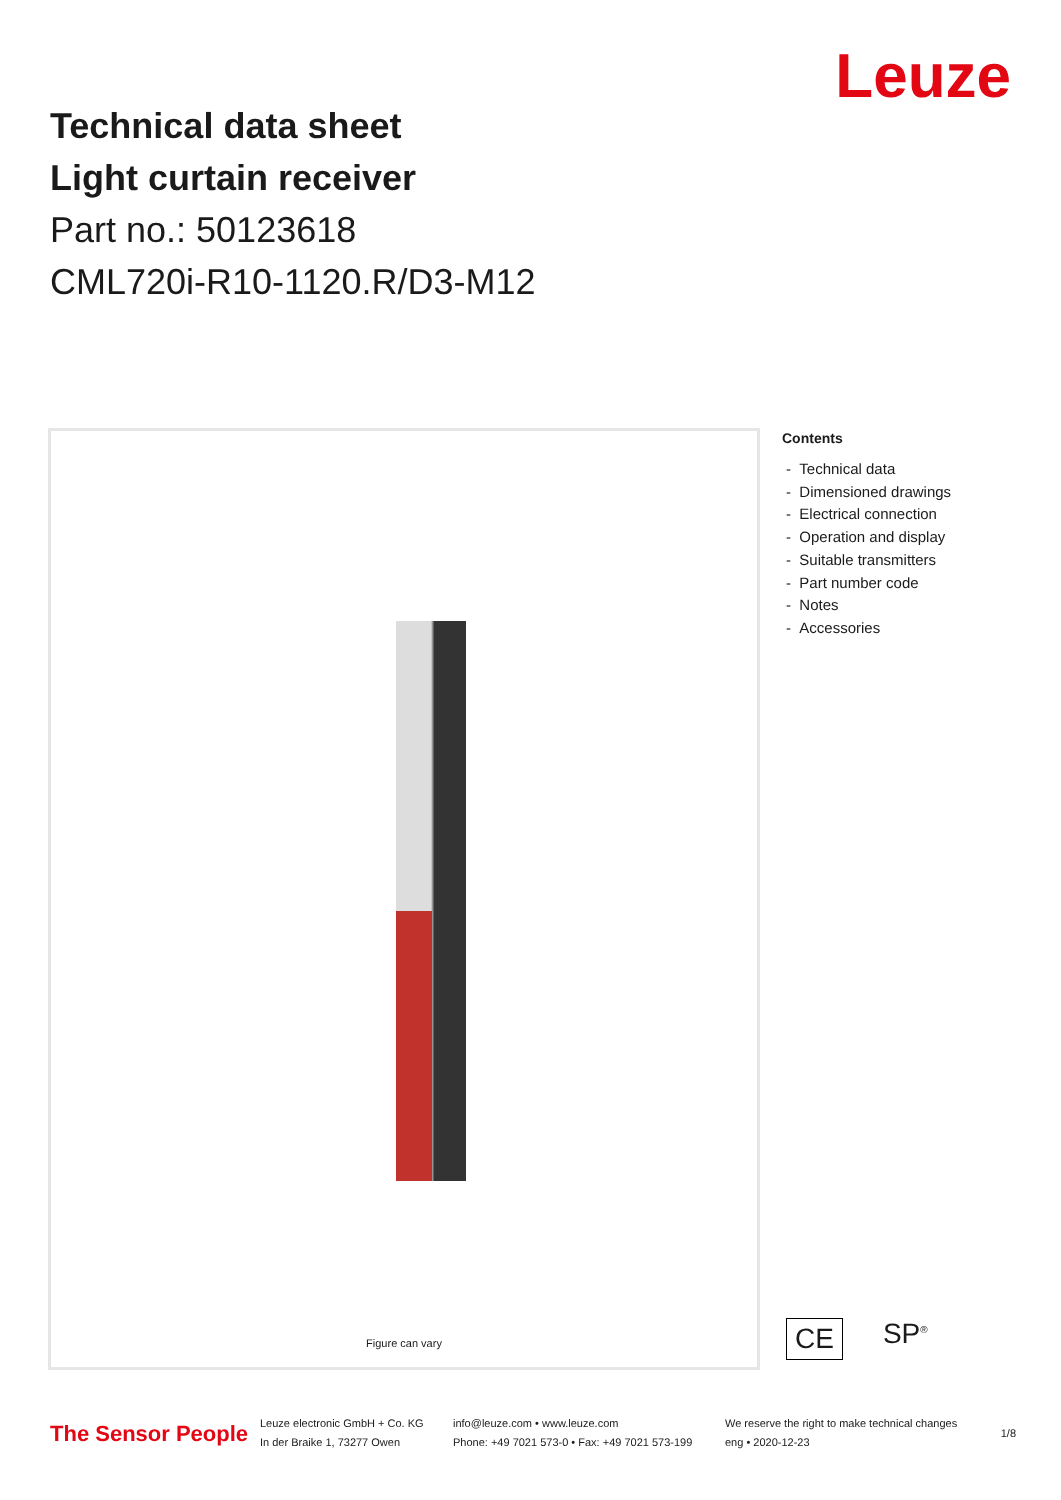Leuze
Technical data sheet
Light curtain receiver
Part no.: 50123618
CML720i-R10-1120.R/D3-M12
Figure can vary
Contents
- Technical data
- Dimensioned drawings
- Electrical connection
- Operation and display
- Suitable transmitters
- Part number code
- Notes
- Accessories
CE SP<sup>®</sup>
The Sensor People
Leuze electronic GmbH + Co. KG
In der Braike 1, 73277 Owen
info@leuze.com • www.leuze.com
Phone: +49 7021 573-0 • Fax: +49 7021 573-199
We reserve the right to make technical changes
eng • 2020-12-23
1/8